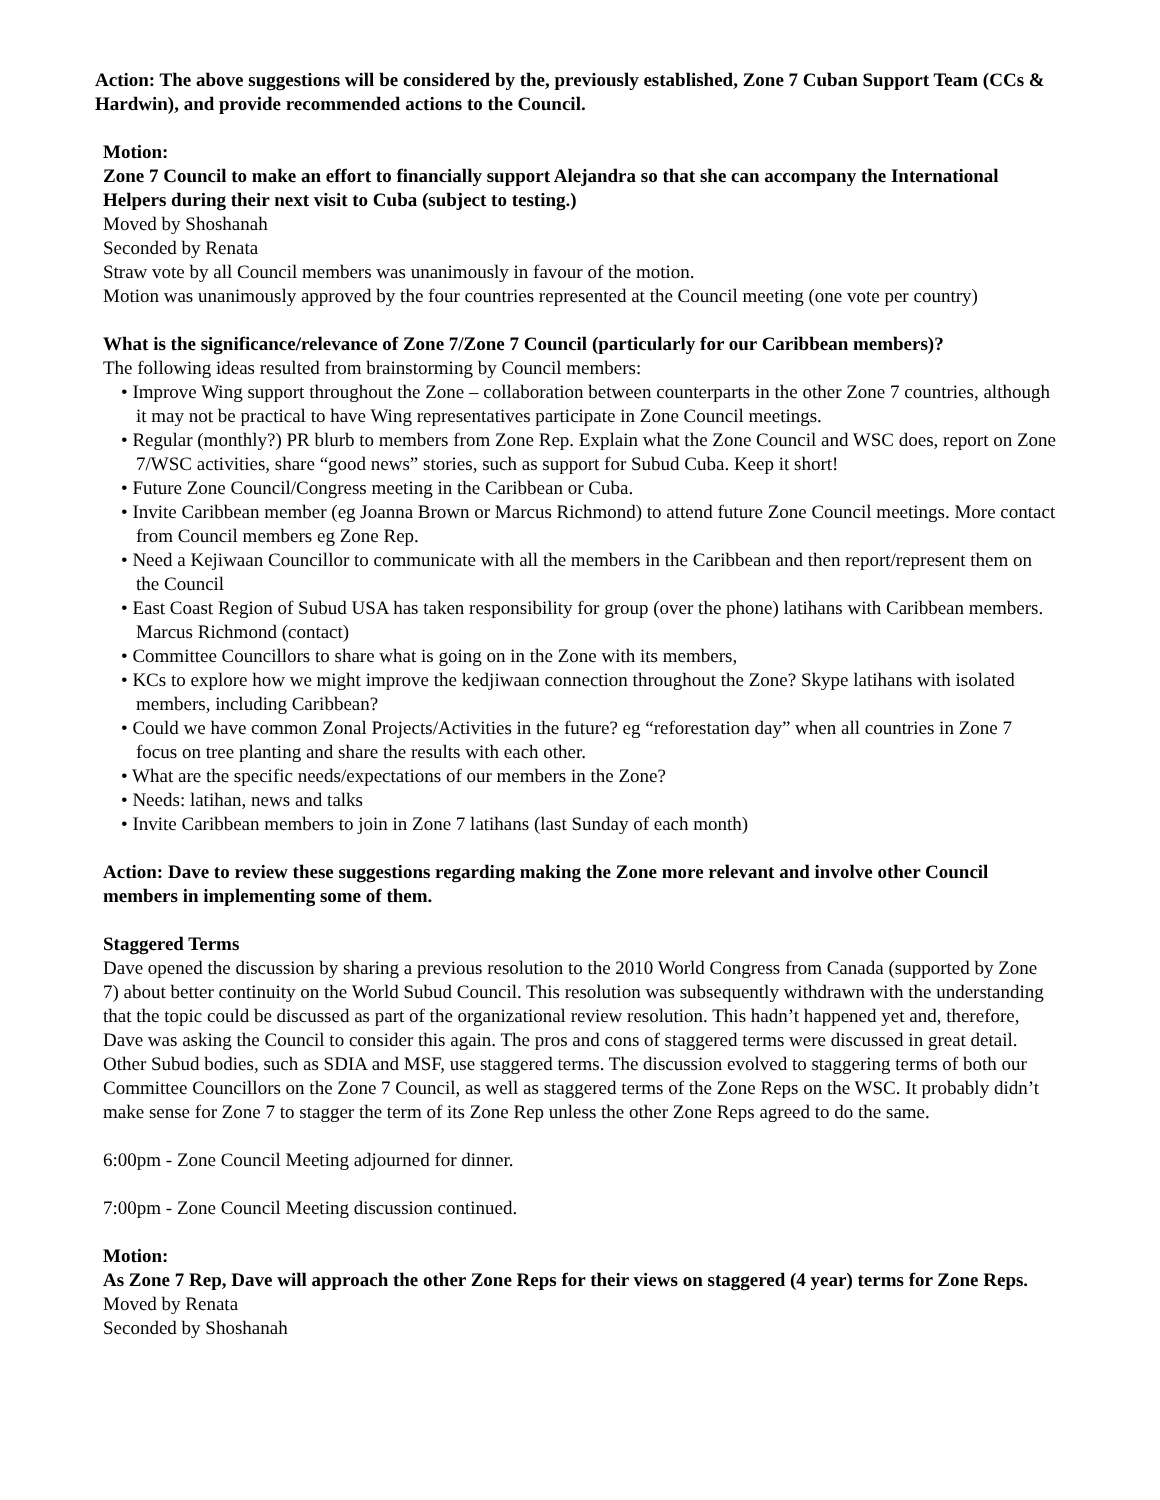Action: The above suggestions will be considered by the, previously established, Zone 7 Cuban Support Team (CCs & Hardwin), and provide recommended actions to the Council.
Motion:
Zone 7 Council to make an effort to financially support Alejandra so that she can accompany the International Helpers during their next visit to Cuba (subject to testing.)
Moved by Shoshanah
Seconded by Renata
Straw vote by all Council members was unanimously in favour of the motion.
Motion was unanimously approved by the four countries represented at the Council meeting (one vote per country)
What is the significance/relevance of Zone 7/Zone 7 Council (particularly for our Caribbean members)?
The following ideas resulted from brainstorming by Council members:
• Improve Wing support throughout the Zone – collaboration between counterparts in the other Zone 7 countries, although it may not be practical to have Wing representatives participate in Zone Council meetings.
• Regular (monthly?) PR blurb to members from Zone Rep. Explain what the Zone Council and WSC does, report on Zone 7/WSC activities, share “good news” stories, such as support for Subud Cuba. Keep it short!
• Future Zone Council/Congress meeting in the Caribbean or Cuba.
• Invite Caribbean member (eg Joanna Brown or Marcus Richmond) to attend future Zone Council meetings. More contact from Council members eg Zone Rep.
• Need a Kejiwaan Councillor to communicate with all the members in the Caribbean and then report/represent them on the Council
• East Coast Region of Subud USA has taken responsibility for group (over the phone) latihans with Caribbean members. Marcus Richmond (contact)
• Committee Councillors to share what is going on in the Zone with its members,
• KCs to explore how we might improve the kedjiwaan connection throughout the Zone? Skype latihans with isolated members, including Caribbean?
• Could we have common Zonal Projects/Activities in the future? eg “reforestation day” when all countries in Zone 7 focus on tree planting and share the results with each other.
• What are the specific needs/expectations of our members in the Zone?
• Needs: latihan, news and talks
• Invite Caribbean members to join in Zone 7 latihans (last Sunday of each month)
Action: Dave to review these suggestions regarding making the Zone more relevant and involve other Council members in implementing some of them.
Staggered Terms
Dave opened the discussion by sharing a previous resolution to the 2010 World Congress from Canada (supported by Zone 7) about better continuity on the World Subud Council. This resolution was subsequently withdrawn with the understanding that the topic could be discussed as part of the organizational review resolution. This hadn’t happened yet and, therefore, Dave was asking the Council to consider this again. The pros and cons of staggered terms were discussed in great detail. Other Subud bodies, such as SDIA and MSF, use staggered terms. The discussion evolved to staggering terms of both our Committee Councillors on the Zone 7 Council, as well as staggered terms of the Zone Reps on the WSC. It probably didn’t make sense for Zone 7 to stagger the term of its Zone Rep unless the other Zone Reps agreed to do the same.
6:00pm - Zone Council Meeting adjourned for dinner.
7:00pm - Zone Council Meeting discussion continued.
Motion:
As Zone 7 Rep, Dave will approach the other Zone Reps for their views on staggered (4 year) terms for Zone Reps.
Moved by Renata
Seconded by Shoshanah